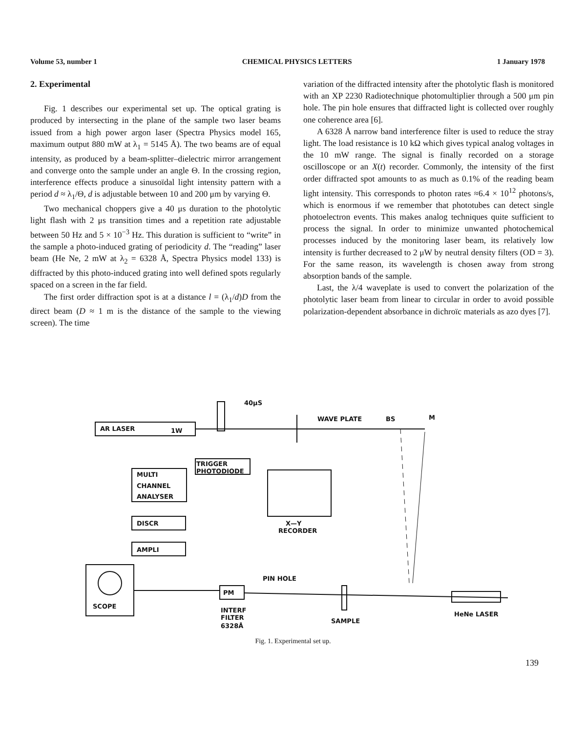Volume 53, number 1 CHEMICAL PHYSICS LETTERS 1 January 1978
2. Experimental
Fig. 1 describes our experimental set up. The optical grating is produced by intersecting in the plane of the sample two laser beams issued from a high power argon laser (Spectra Physics model 165, maximum output 880 mW at λ<sub>1</sub> = 5145 Å). The two beams are of equal intensity, as produced by a beam-splitter–dielectric mirror arrangement and converge onto the sample under an angle Θ. In the crossing region, interference effects produce a sinusoïdal light intensity pattern with a period d ≈ λ<sub>1</sub>/Θ, d is adjustable between 10 and 200 μm by varying Θ.
Two mechanical choppers give a 40 μs duration to the photolytic light flash with 2 μs transition times and a repetition rate adjustable between 50 Hz and 5 × 10<sup>−3</sup> Hz. This duration is sufficient to “write” in the sample a photo-induced grating of periodicity d. The “reading” laser beam (He Ne, 2 mW at λ<sub>2</sub> = 6328 Å, Spectra Physics model 133) is diffracted by this photo-induced grating into well defined spots regularly spaced on a screen in the far field.
The first order diffraction spot is at a distance l = (λ<sub>1</sub>/d)D from the direct beam (D ≈ 1 m is the distance of the sample to the viewing screen). The time
variation of the diffracted intensity after the photolytic flash is monitored with an XP 2230 Radiotechnique photomultiplier through a 500 μm pin hole. The pin hole ensures that diffracted light is collected over roughly one coherence area [6].
A 6328 Å narrow band interference filter is used to reduce the stray light. The load resistance is 10 kΩ which gives typical analog voltages in the 10 mW range. The signal is finally recorded on a storage oscilloscope or an X(t) recorder. Commonly, the intensity of the first order diffracted spot amounts to as much as 0.1% of the reading beam light intensity. This corresponds to photon rates ≈6.4 × 10<sup>12</sup> photons/s, which is enormous if we remember that phototubes can detect single photoelectron events. This makes analog techniques quite sufficient to process the signal. In order to minimize unwanted photochemical processes induced by the monitoring laser beam, its relatively low intensity is further decreased to 2 μW by neutral density filters (OD = 3). For the same reason, its wavelength is chosen away from strong absorption bands of the sample.
Last, the λ/4 waveplate is used to convert the polarization of the photolytic laser beam from linear to circular in order to avoid possible polarization-dependent absorbance in dichroïc materials as azo dyes [7].
AR LASER
1W
40μS
WAVE PLATE
BS
M
TRIGGER
PHOTODIODE
MULTI
CHANNEL
ANALYSER
X—Y
RECORDER
DISCR
AMPLI
SCOPE
PM
PIN HOLE
HeNe LASER
SAMPLE
INTERF
FILTER
6328Å
Fig. 1. Experimental set up.
139